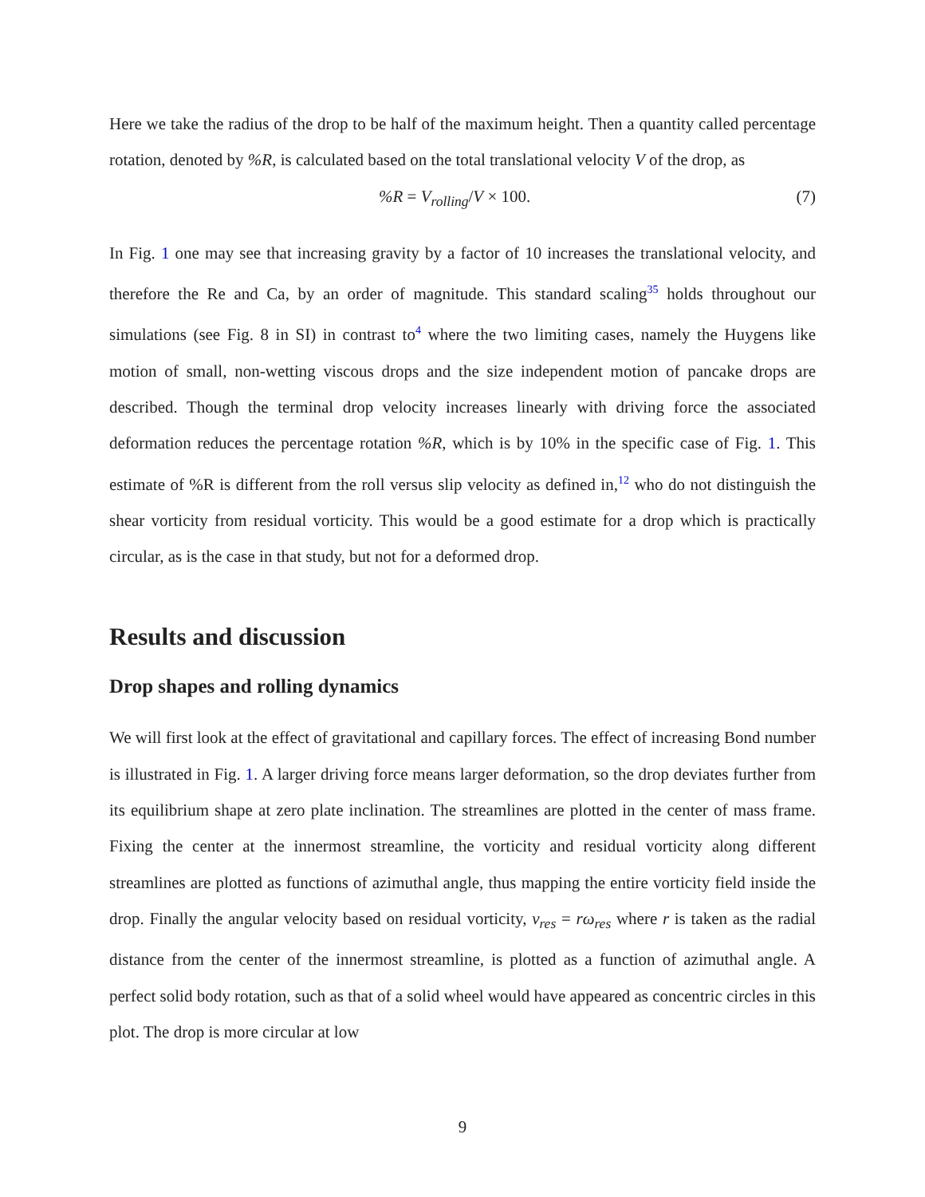Here we take the radius of the drop to be half of the maximum height. Then a quantity called percentage rotation, denoted by %R, is calculated based on the total translational velocity V of the drop, as
%R = V<sub>rolling</sub>/V × 100. (7)
In Fig. 1 one may see that increasing gravity by a factor of 10 increases the translational velocity, and therefore the Re and Ca, by an order of magnitude. This standard scaling<sup>35</sup> holds throughout our simulations (see Fig. 8 in SI) in contrast to<sup>4</sup> where the two limiting cases, namely the Huygens like motion of small, non-wetting viscous drops and the size independent motion of pancake drops are described. Though the terminal drop velocity increases linearly with driving force the associated deformation reduces the percentage rotation %R, which is by 10% in the specific case of Fig. 1. This estimate of %R is different from the roll versus slip velocity as defined in,<sup>12</sup> who do not distinguish the shear vorticity from residual vorticity. This would be a good estimate for a drop which is practically circular, as is the case in that study, but not for a deformed drop.
Results and discussion
Drop shapes and rolling dynamics
We will first look at the effect of gravitational and capillary forces. The effect of increasing Bond number is illustrated in Fig. 1. A larger driving force means larger deformation, so the drop deviates further from its equilibrium shape at zero plate inclination. The streamlines are plotted in the center of mass frame. Fixing the center at the innermost streamline, the vorticity and residual vorticity along different streamlines are plotted as functions of azimuthal angle, thus mapping the entire vorticity field inside the drop. Finally the angular velocity based on residual vorticity, v<sub>res</sub> = rω<sub>res</sub> where r is taken as the radial distance from the center of the innermost streamline, is plotted as a function of azimuthal angle. A perfect solid body rotation, such as that of a solid wheel would have appeared as concentric circles in this plot. The drop is more circular at low
9